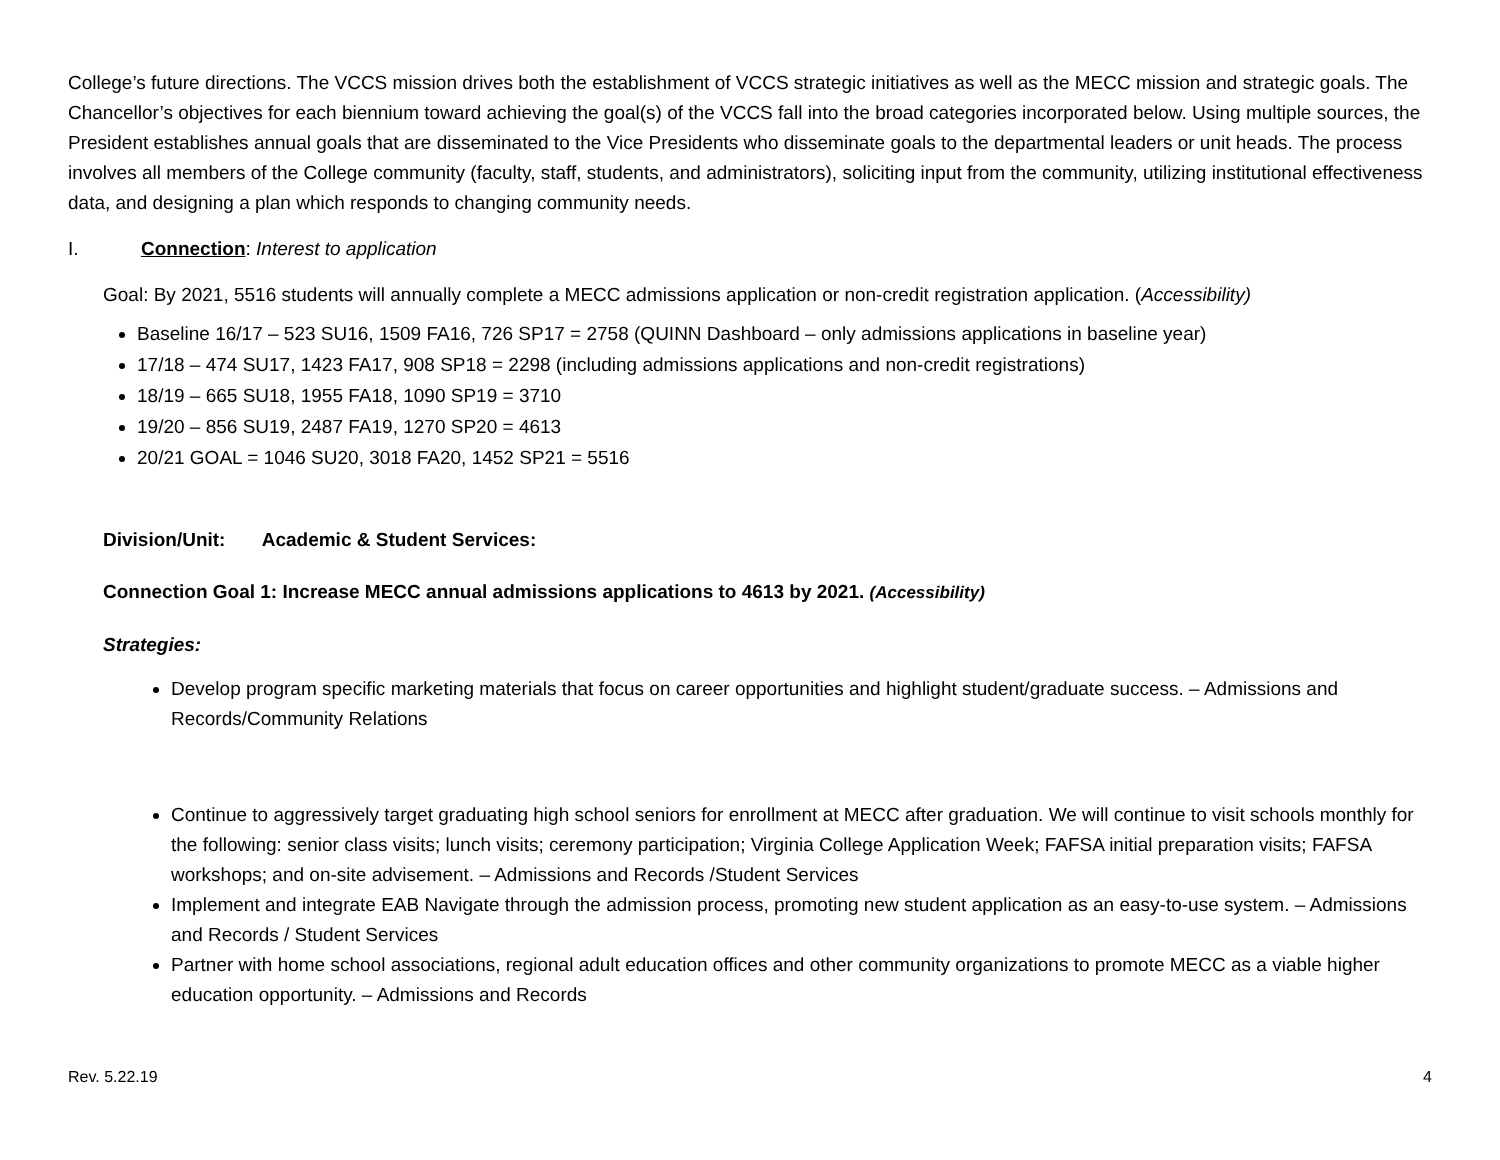College’s future directions. The VCCS mission drives both the establishment of VCCS strategic initiatives as well as the MECC mission and strategic goals. The Chancellor’s objectives for each biennium toward achieving the goal(s) of the VCCS fall into the broad categories incorporated below. Using multiple sources, the President establishes annual goals that are disseminated to the Vice Presidents who disseminate goals to the departmental leaders or unit heads. The process involves all members of the College community (faculty, staff, students, and administrators), soliciting input from the community, utilizing institutional effectiveness data, and designing a plan which responds to changing community needs.
I. Connection: Interest to application
Goal: By 2021, 5516 students will annually complete a MECC admissions application or non-credit registration application. (Accessibility)
Baseline 16/17 – 523 SU16, 1509 FA16, 726 SP17 = 2758 (QUINN Dashboard – only admissions applications in baseline year)
17/18 – 474 SU17, 1423 FA17, 908 SP18 = 2298 (including admissions applications and non-credit registrations)
18/19 – 665 SU18, 1955 FA18, 1090 SP19 = 3710
19/20 – 856 SU19, 2487 FA19, 1270 SP20 = 4613
20/21 GOAL = 1046 SU20, 3018 FA20, 1452 SP21 = 5516
Division/Unit: Academic & Student Services:
Connection Goal 1: Increase MECC annual admissions applications to 4613 by 2021. (Accessibility)
Strategies:
Develop program specific marketing materials that focus on career opportunities and highlight student/graduate success. – Admissions and Records/Community Relations
Continue to aggressively target graduating high school seniors for enrollment at MECC after graduation. We will continue to visit schools monthly for the following: senior class visits; lunch visits; ceremony participation; Virginia College Application Week; FAFSA initial preparation visits; FAFSA workshops; and on-site advisement. – Admissions and Records /Student Services
Implement and integrate EAB Navigate through the admission process, promoting new student application as an easy-to-use system. – Admissions and Records / Student Services
Partner with home school associations, regional adult education offices and other community organizations to promote MECC as a viable higher education opportunity. – Admissions and Records
Rev. 5.22.19 4